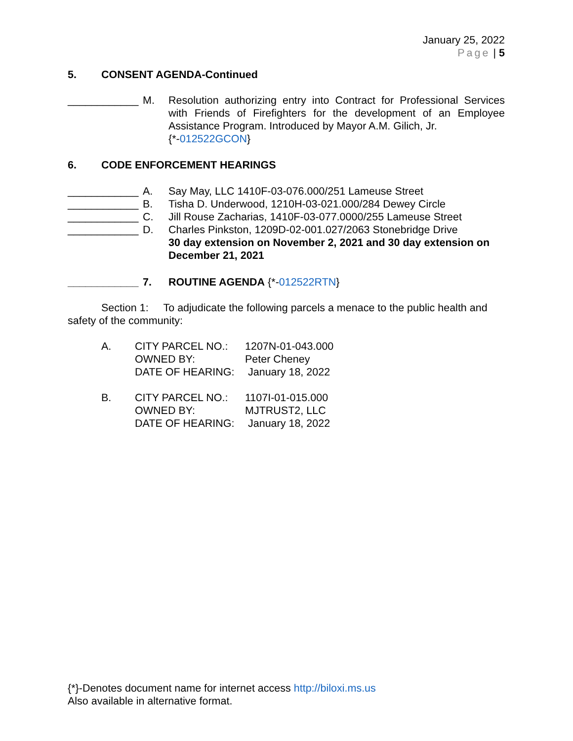January 25, 2022
Page | 5
5. CONSENT AGENDA-Continued
____________
M. Resolution authorizing entry into Contract for Professional Services with Friends of Firefighters for the development of an Employee Assistance Program. Introduced by Mayor A.M. Gilich, Jr.
{*-012522GCON}
6. CODE ENFORCEMENT HEARINGS
____________
A. Say May, LLC 1410F-03-076.000/251 Lameuse Street
____________
B. Tisha D. Underwood, 1210H-03-021.000/284 Dewey Circle
____________
C. Jill Rouse Zacharias, 1410F-03-077.0000/255 Lameuse Street
____________
D. Charles Pinkston, 1209D-02-001.027/2063 Stonebridge Drive
30 day extension on November 2, 2021 and 30 day extension on December 21, 2021
____________
7. ROUTINE AGENDA {*-012522RTN}
Section 1: To adjudicate the following parcels a menace to the public health and safety of the community:
A. CITY PARCEL NO.:
1207N-01-043.000
OWNED BY:
Peter Cheney
DATE OF HEARING:
January 18, 2022
B. CITY PARCEL NO.:
1107I-01-015.000
OWNED BY:
MJTRUST2, LLC
DATE OF HEARING:
January 18, 2022
{*}-Denotes document name for internet access http://biloxi.ms.us
Also available in alternative format.